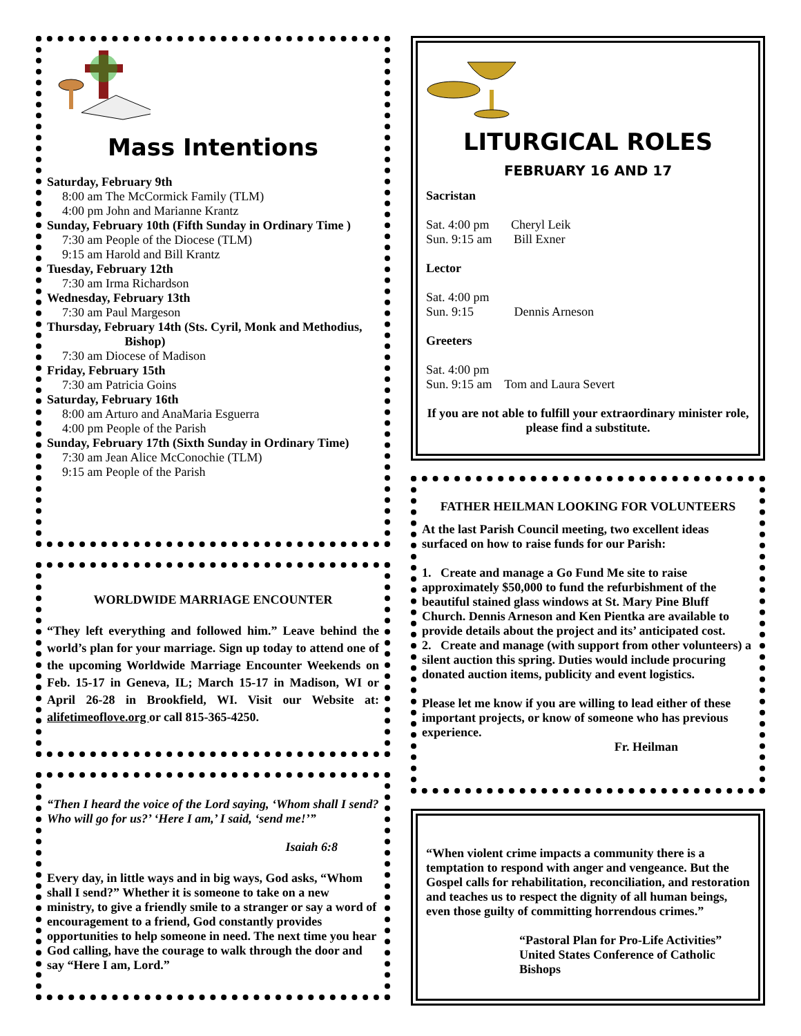Mass Intentions
Saturday, February 9th
8:00 am The McCormick Family (TLM)
4:00 pm John and Marianne Krantz
Sunday, February 10th (Fifth Sunday in Ordinary Time )
7:30 am People of the Diocese (TLM)
9:15 am Harold and Bill Krantz
Tuesday, February 12th
7:30 am Irma Richardson
Wednesday, February 13th
7:30 am Paul Margeson
Thursday, February 14th (Sts. Cyril, Monk and Methodius,
Bishop)
7:30 am Diocese of Madison
Friday, February 15th
7:30 am Patricia Goins
Saturday, February 16th
8:00 am Arturo and AnaMaria Esguerra
4:00 pm People of the Parish
Sunday, February 17th (Sixth Sunday in Ordinary Time)
7:30 am Jean Alice McConochie (TLM)
9:15 am People of the Parish
WORLDWIDE MARRIAGE ENCOUNTER
“They left everything and followed him.” Leave behind the world’s plan for your marriage. Sign up today to attend one of the upcoming Worldwide Marriage Encounter Weekends on Feb. 15-17 in Geneva, IL; March 15-17 in Madison, WI or April 26-28 in Brookfield, WI. Visit our Website at: alifetimeoflove.org or call 815-365-4250.
“Then I heard the voice of the Lord saying, ‘Whom shall I send? Who will go for us?’ ‘Here I am,’ I said, ‘send me!’”
Isaiah 6:8
Every day, in little ways and in big ways, God asks, “Whom shall I send?” Whether it is someone to take on a new ministry, to give a friendly smile to a stranger or say a word of encouragement to a friend, God constantly provides opportunities to help someone in need. The next time you hear God calling, have the courage to walk through the door and say “Here I am, Lord.”
LITURGICAL ROLES
FEBRUARY 16 AND 17
Sacristan
Sat. 4:00 pm Cheryl Leik
Sun. 9:15 am Bill Exner
Lector
Sat. 4:00 pm
Sun. 9:15 Dennis Arneson
Greeters
Sat. 4:00 pm
Sun. 9:15 am Tom and Laura Severt
If you are not able to fulfill your extraordinary minister role, please find a substitute.
FATHER HEILMAN LOOKING FOR VOLUNTEERS
At the last Parish Council meeting, two excellent ideas surfaced on how to raise funds for our Parish:
1. Create and manage a Go Fund Me site to raise approximately $50,000 to fund the refurbishment of the beautiful stained glass windows at St. Mary Pine Bluff Church. Dennis Arneson and Ken Pientka are available to provide details about the project and its’ anticipated cost.
2. Create and manage (with support from other volunteers) a silent auction this spring. Duties would include procuring donated auction items, publicity and event logistics.
Please let me know if you are willing to lead either of these important projects, or know of someone who has previous experience.
Fr. Heilman
“When violent crime impacts a community there is a temptation to respond with anger and vengeance. But the Gospel calls for rehabilitation, reconciliation, and restoration and teaches us to respect the dignity of all human beings, even those guilty of committing horrendous crimes.”
“Pastoral Plan for Pro-Life Activities”
United States Conference of Catholic
Bishops